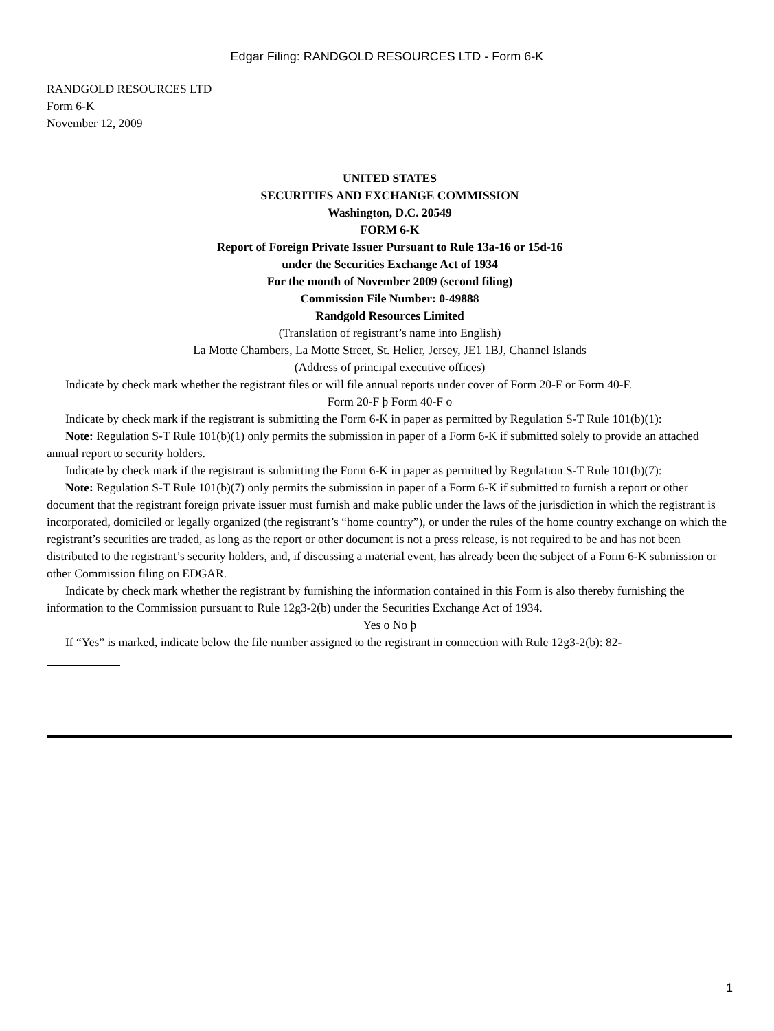Edgar Filing: RANDGOLD RESOURCES LTD - Form 6-K
RANDGOLD RESOURCES LTD
Form 6-K
November 12, 2009
UNITED STATES
SECURITIES AND EXCHANGE COMMISSION
Washington, D.C. 20549
FORM 6-K
Report of Foreign Private Issuer Pursuant to Rule 13a-16 or 15d-16
under the Securities Exchange Act of 1934
For the month of November 2009 (second filing)
Commission File Number: 0-49888
Randgold Resources Limited
(Translation of registrant’s name into English)
La Motte Chambers, La Motte Street, St. Helier, Jersey, JE1 1BJ, Channel Islands
(Address of principal executive offices)
Indicate by check mark whether the registrant files or will file annual reports under cover of Form 20-F or Form 40-F.
Form 20-F þ Form 40-F o
Indicate by check mark if the registrant is submitting the Form 6-K in paper as permitted by Regulation S-T Rule 101(b)(1):
Note: Regulation S-T Rule 101(b)(1) only permits the submission in paper of a Form 6-K if submitted solely to provide an attached annual report to security holders.
Indicate by check mark if the registrant is submitting the Form 6-K in paper as permitted by Regulation S-T Rule 101(b)(7):
Note: Regulation S-T Rule 101(b)(7) only permits the submission in paper of a Form 6-K if submitted to furnish a report or other document that the registrant foreign private issuer must furnish and make public under the laws of the jurisdiction in which the registrant is incorporated, domiciled or legally organized (the registrant’s “home country”), or under the rules of the home country exchange on which the registrant’s securities are traded, as long as the report or other document is not a press release, is not required to be and has not been distributed to the registrant’s security holders, and, if discussing a material event, has already been the subject of a Form 6-K submission or other Commission filing on EDGAR.
Indicate by check mark whether the registrant by furnishing the information contained in this Form is also thereby furnishing the information to the Commission pursuant to Rule 12g3-2(b) under the Securities Exchange Act of 1934.
Yes o No þ
If “Yes” is marked, indicate below the file number assigned to the registrant in connection with Rule 12g3-2(b): 82-
1